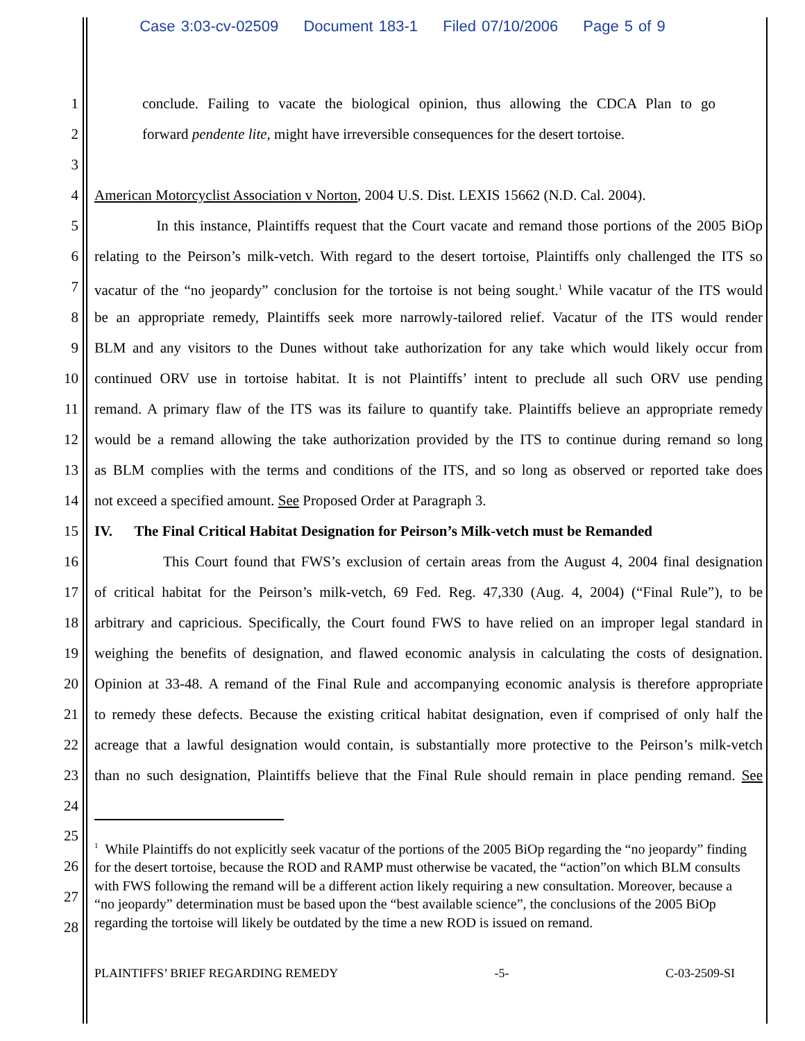Case 3:03-cv-02509 Document 183-1 Filed 07/10/2006 Page 5 of 9
1 conclude. Failing to vacate the biological opinion, thus allowing the CDCA Plan to go
2 forward pendente lite, might have irreversible consequences for the desert tortoise.
3
4 American Motorcyclist Association v Norton, 2004 U.S. Dist. LEXIS 15662 (N.D. Cal. 2004).
5 In this instance, Plaintiffs request that the Court vacate and remand those portions of the 2005 BiOp
6 relating to the Peirson’s milk-vetch. With regard to the desert tortoise, Plaintiffs only challenged the ITS so
7 vacatur of the “no jeopardy” conclusion for the tortoise is not being sought.<sup>1</sup> While vacatur of the ITS would
8 be an appropriate remedy, Plaintiffs seek more narrowly-tailored relief. Vacatur of the ITS would render
9 BLM and any visitors to the Dunes without take authorization for any take which would likely occur from
10 continued ORV use in tortoise habitat. It is not Plaintiffs’ intent to preclude all such ORV use pending
11 remand. A primary flaw of the ITS was its failure to quantify take. Plaintiffs believe an appropriate remedy
12 would be a remand allowing the take authorization provided by the ITS to continue during remand so long
13 as BLM complies with the terms and conditions of the ITS, and so long as observed or reported take does
14 not exceed a specified amount. See Proposed Order at Paragraph 3.
15 IV. The Final Critical Habitat Designation for Peirson’s Milk-vetch must be Remanded
16 This Court found that FWS’s exclusion of certain areas from the August 4, 2004 final designation
17 of critical habitat for the Peirson’s milk-vetch, 69 Fed. Reg. 47,330 (Aug. 4, 2004) (“Final Rule”), to be
18 arbitrary and capricious. Specifically, the Court found FWS to have relied on an improper legal standard in
19 weighing the benefits of designation, and flawed economic analysis in calculating the costs of designation.
20 Opinion at 33-48. A remand of the Final Rule and accompanying economic analysis is therefore appropriate
21 to remedy these defects. Because the existing critical habitat designation, even if comprised of only half the
22 acreage that a lawful designation would contain, is substantially more protective to the Peirson’s milk-vetch
23 than no such designation, Plaintiffs believe that the Final Rule should remain in place pending remand. See
24
25
26
27
28
<sup>1</sup> While Plaintiffs do not explicitly seek vacatur of the portions of the 2005 BiOp regarding the “no jeopardy” finding for the desert tortoise, because the ROD and RAMP must otherwise be vacated, the “action”on which BLM consults with FWS following the remand will be a different action likely requiring a new consultation. Moreover, because a “no jeopardy” determination must be based upon the “best available science”, the conclusions of the 2005 BiOp regarding the tortoise will likely be outdated by the time a new ROD is issued on remand.
PLAINTIFFS’ BRIEF REGARDING REMEDY -5- C-03-2509-SI